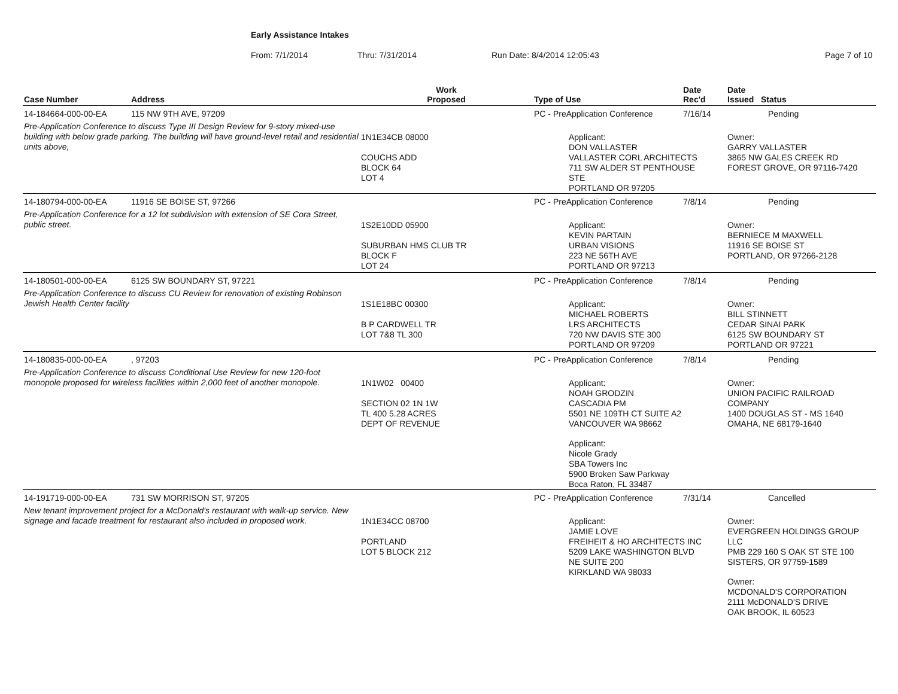Early Assistance Intakes
From: 7/1/2014 Thru: 7/31/2014 Run Date: 8/4/2014 12:05:43 Page 7 of 10
| Case Number | Address | Work Proposed | Type of Use | Date Rec'd | Date Issued Status |
| --- | --- | --- | --- | --- | --- |
| 14-184664-000-00-EA | 115 NW 9TH AVE, 97209 | | PC - PreApplication Conference | 7/16/14 | Pending |
| Pre-Application Conference to discuss Type III Design Review for 9-story mixed-use building with below grade parking. The building will have ground-level retail and residential units above, | | 1N1E34CB 08000 COUCHS ADD BLOCK 64 LOT 4 | Applicant: DON VALLASTER VALLASTER CORL ARCHITECTS 711 SW ALDER ST PENTHOUSE STE PORTLAND OR 97205 | | Owner: GARRY VALLASTER 3865 NW GALES CREEK RD FOREST GROVE, OR 97116-7420 |
| 14-180794-000-00-EA | 11916 SE BOISE ST, 97266 | | PC - PreApplication Conference | 7/8/14 | Pending |
| Pre-Application Conference for a 12 lot subdivision with extension of SE Cora Street, public street. | | 1S2E10DD 05900 SUBURBAN HMS CLUB TR BLOCK F LOT 24 | Applicant: KEVIN PARTAIN URBAN VISIONS 223 NE 56TH AVE PORTLAND OR 97213 | | Owner: BERNIECE M MAXWELL 11916 SE BOISE ST PORTLAND, OR 97266-2128 |
| 14-180501-000-00-EA | 6125 SW BOUNDARY ST, 97221 | | PC - PreApplication Conference | 7/8/14 | Pending |
| Pre-Application Conference to discuss CU Review for renovation of existing Robinson Jewish Health Center facility | | 1S1E18BC 00300 B P CARDWELL TR LOT 7&8 TL 300 | Applicant: MICHAEL ROBERTS LRS ARCHITECTS 720 NW DAVIS STE 300 PORTLAND OR 97209 | | Owner: BILL STINNETT CEDAR SINAI PARK 6125 SW BOUNDARY ST PORTLAND OR 97221 |
| 14-180835-000-00-EA | , 97203 | | PC - PreApplication Conference | 7/8/14 | Pending |
| Pre-Application Conference to discuss Conditional Use Review for new 120-foot monopole proposed for wireless facilities within 2,000 feet of another monopole. | | 1N1W02 00400 SECTION 02 1N 1W TL 400 5.28 ACRES DEPT OF REVENUE | Applicant: NOAH GRODZIN CASCADIA PM 5501 NE 109TH CT SUITE A2 VANCOUVER WA 98662 Applicant: Nicole Grady SBA Towers Inc 5900 Broken Saw Parkway Boca Raton, FL 33487 | | Owner: UNION PACIFIC RAILROAD COMPANY 1400 DOUGLAS ST - MS 1640 OMAHA, NE 68179-1640 |
| 14-191719-000-00-EA | 731 SW MORRISON ST, 97205 | | PC - PreApplication Conference | 7/31/14 | Cancelled |
| New tenant improvement project for a McDonald's restaurant with walk-up service. New signage and facade treatment for restaurant also included in proposed work. | | 1N1E34CC 08700 PORTLAND LOT 5 BLOCK 212 | Applicant: JAMIE LOVE FREIHEIT & HO ARCHITECTS INC 5209 LAKE WASHINGTON BLVD NE SUITE 200 KIRKLAND WA 98033 | | Owner: EVERGREEN HOLDINGS GROUP LLC PMB 229 160 S OAK ST STE 100 SISTERS, OR 97759-1589 Owner: MCDONALD'S CORPORATION 2111 McDONALD'S DRIVE OAK BROOK, IL 60523 |